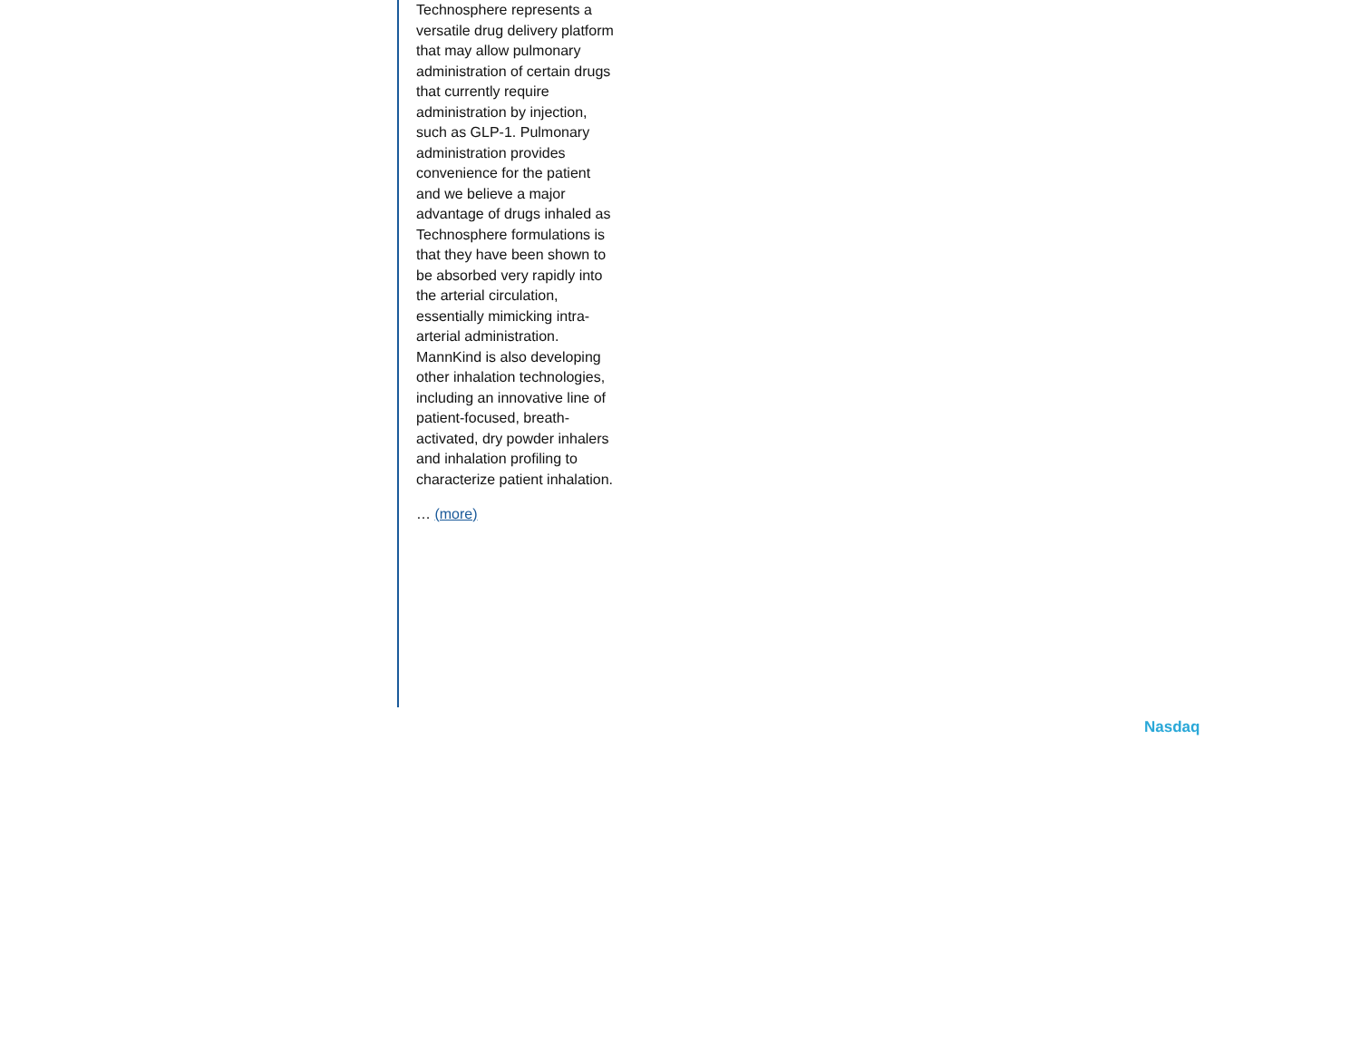Technosphere represents a versatile drug delivery platform that may allow pulmonary administration of certain drugs that currently require administration by injection, such as GLP-1. Pulmonary administration provides convenience for the patient and we believe a major advantage of drugs inhaled as Technosphere formulations is that they have been shown to be absorbed very rapidly into the arterial circulation, essentially mimicking intra-arterial administration. MannKind is also developing other inhalation technologies, including an innovative line of patient-focused, breath-activated, dry powder inhalers and inhalation profiling to characterize patient inhalation.
… (more)
Nasdaq